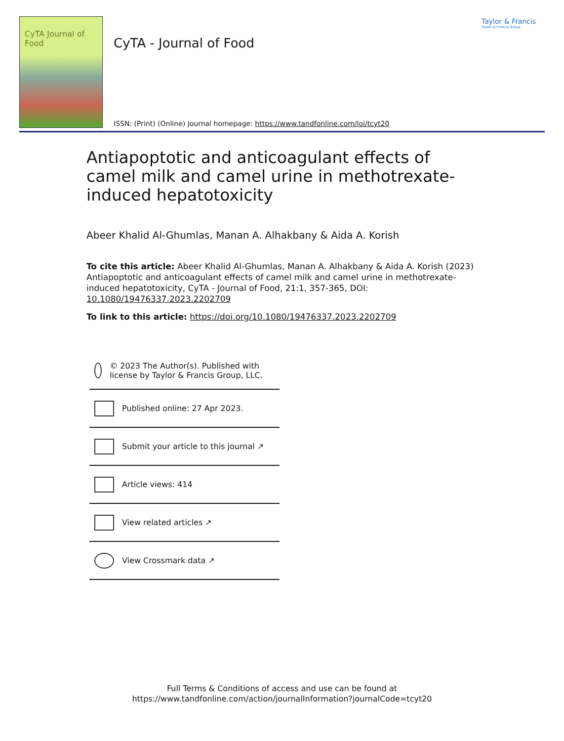CyTA Journal of Food
CyTA - Journal of Food
Taylor & Francis
Taylor & Francis Group
ISSN: (Print) (Online) Journal homepage: https://www.tandfonline.com/loi/tcyt20
Antiapoptotic and anticoagulant effects of camel milk and camel urine in methotrexate-induced hepatotoxicity
Abeer Khalid Al-Ghumlas, Manan A. Alhakbany & Aida A. Korish
To cite this article: Abeer Khalid Al-Ghumlas, Manan A. Alhakbany & Aida A. Korish (2023) Antiapoptotic and anticoagulant effects of camel milk and camel urine in methotrexate-induced hepatotoxicity, CyTA - Journal of Food, 21:1, 357-365, DOI: 10.1080/19476337.2023.2202709
To link to this article: https://doi.org/10.1080/19476337.2023.2202709
© 2023 The Author(s). Published with license by Taylor & Francis Group, LLC.
Published online: 27 Apr 2023.
Submit your article to this journal ↗
Article views: 414
View related articles ↗
View Crossmark data ↗
Full Terms & Conditions of access and use can be found at
https://www.tandfonline.com/action/journalInformation?journalCode=tcyt20